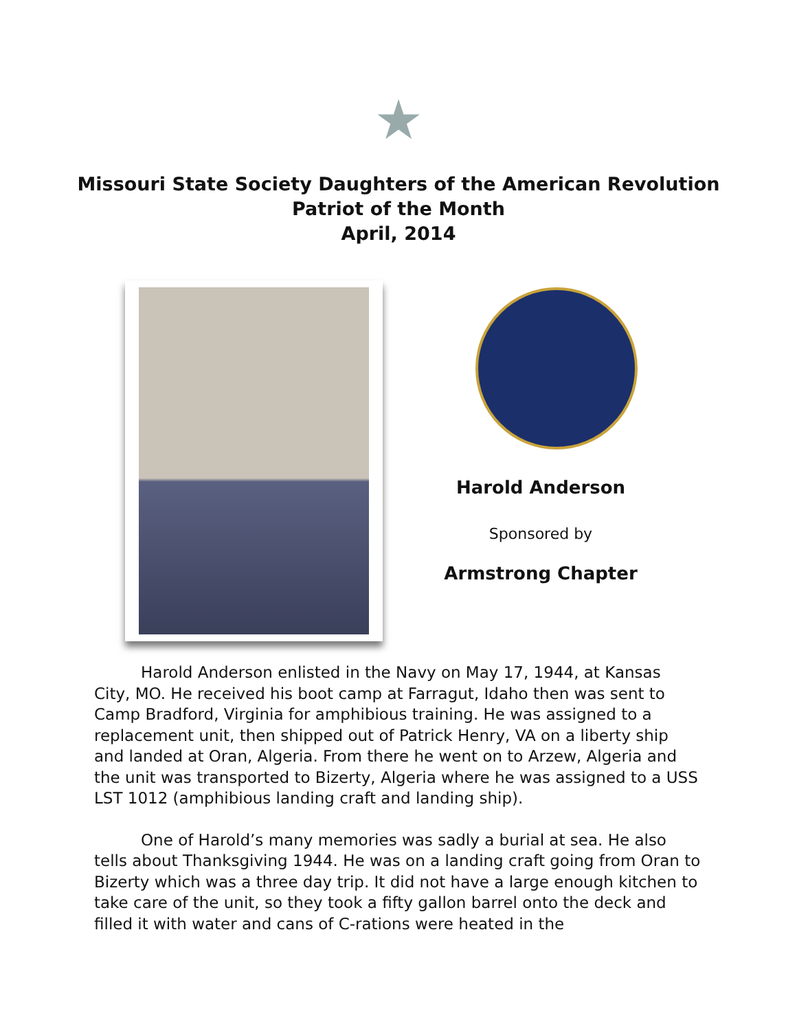★
Missouri State Society Daughters of the American Revolution
Patriot of the Month
April, 2014
Harold Anderson
Sponsored by
Armstrong Chapter
Harold Anderson enlisted in the Navy on May 17, 1944, at Kansas City, MO. He received his boot camp at Farragut, Idaho then was sent to Camp Bradford, Virginia for amphibious training. He was assigned to a replacement unit, then shipped out of Patrick Henry, VA on a liberty ship and landed at Oran, Algeria. From there he went on to Arzew, Algeria and the unit was transported to Bizerty, Algeria where he was assigned to a USS LST 1012 (amphibious landing craft and landing ship).
One of Harold’s many memories was sadly a burial at sea. He also tells about Thanksgiving 1944. He was on a landing craft going from Oran to Bizerty which was a three day trip. It did not have a large enough kitchen to take care of the unit, so they took a fifty gallon barrel onto the deck and filled it with water and cans of C-rations were heated in the